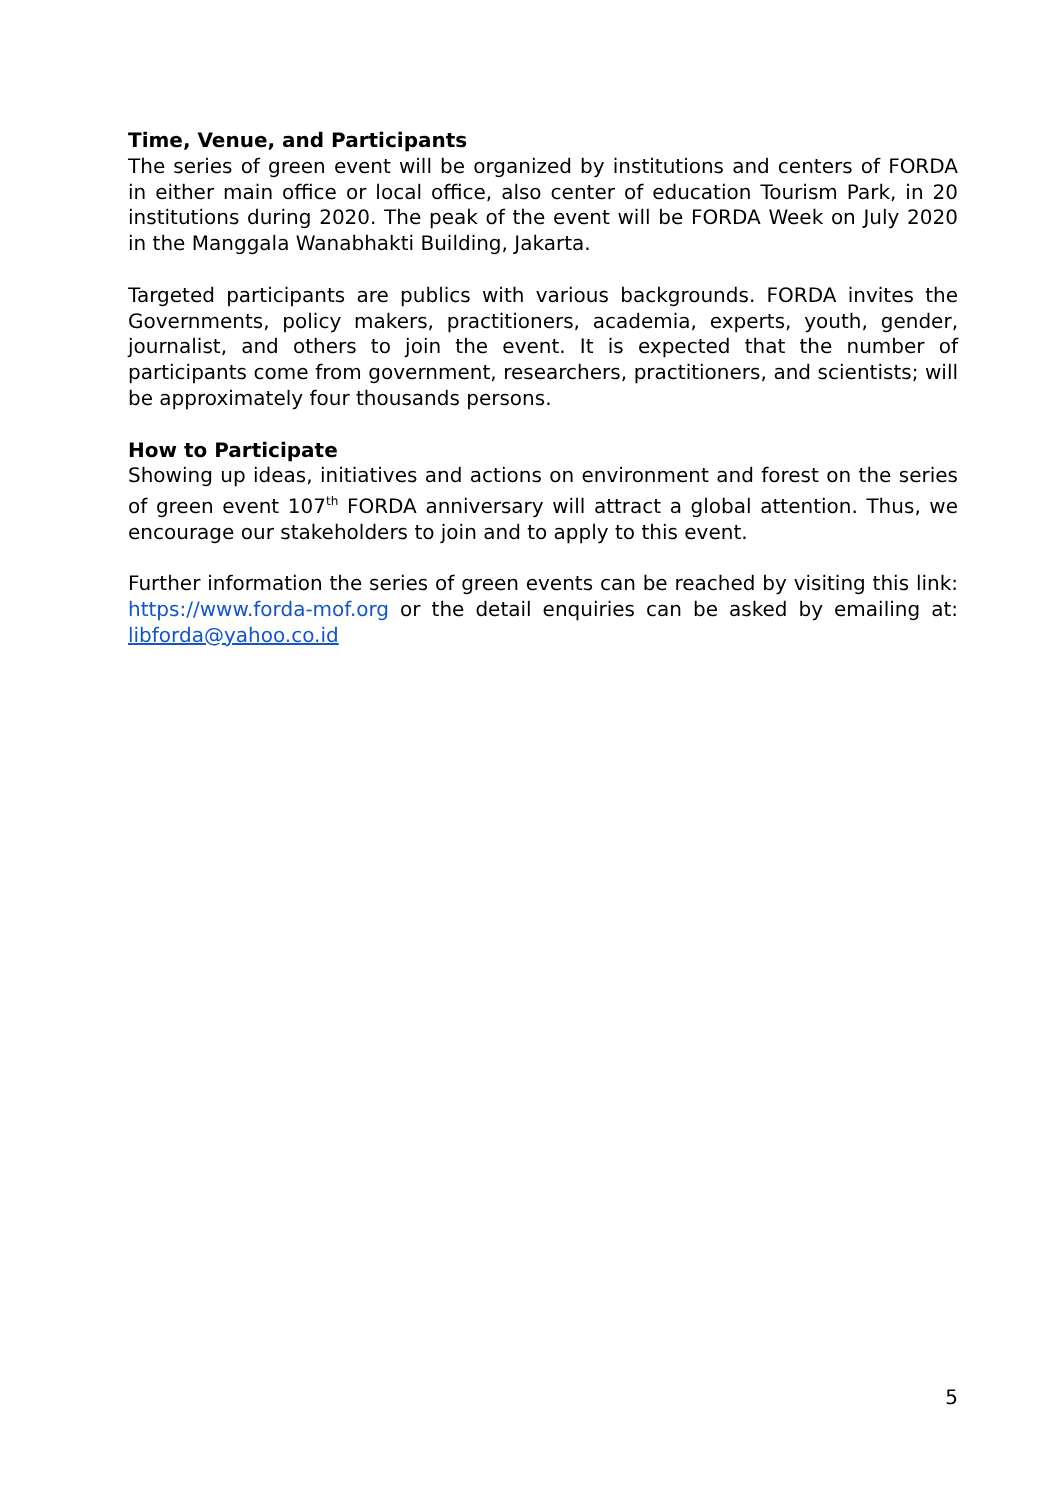Time, Venue, and Participants
The series of green event will be organized by institutions and centers of FORDA in either main office or local office, also center of education Tourism Park, in 20 institutions during 2020. The peak of the event will be FORDA Week on July 2020 in the Manggala Wanabhakti Building, Jakarta.
Targeted participants are publics with various backgrounds. FORDA invites the Governments, policy makers, practitioners, academia, experts, youth, gender, journalist, and others to join the event. It is expected that the number of participants come from government, researchers, practitioners, and scientists; will be approximately four thousands persons.
How to Participate
Showing up ideas, initiatives and actions on environment and forest on the series of green event 107<sup>th</sup> FORDA anniversary will attract a global attention. Thus, we encourage our stakeholders to join and to apply to this event.
Further information the series of green events can be reached by visiting this link: https://www.forda-mof.org or the detail enquiries can be asked by emailing at: libforda@yahoo.co.id
5